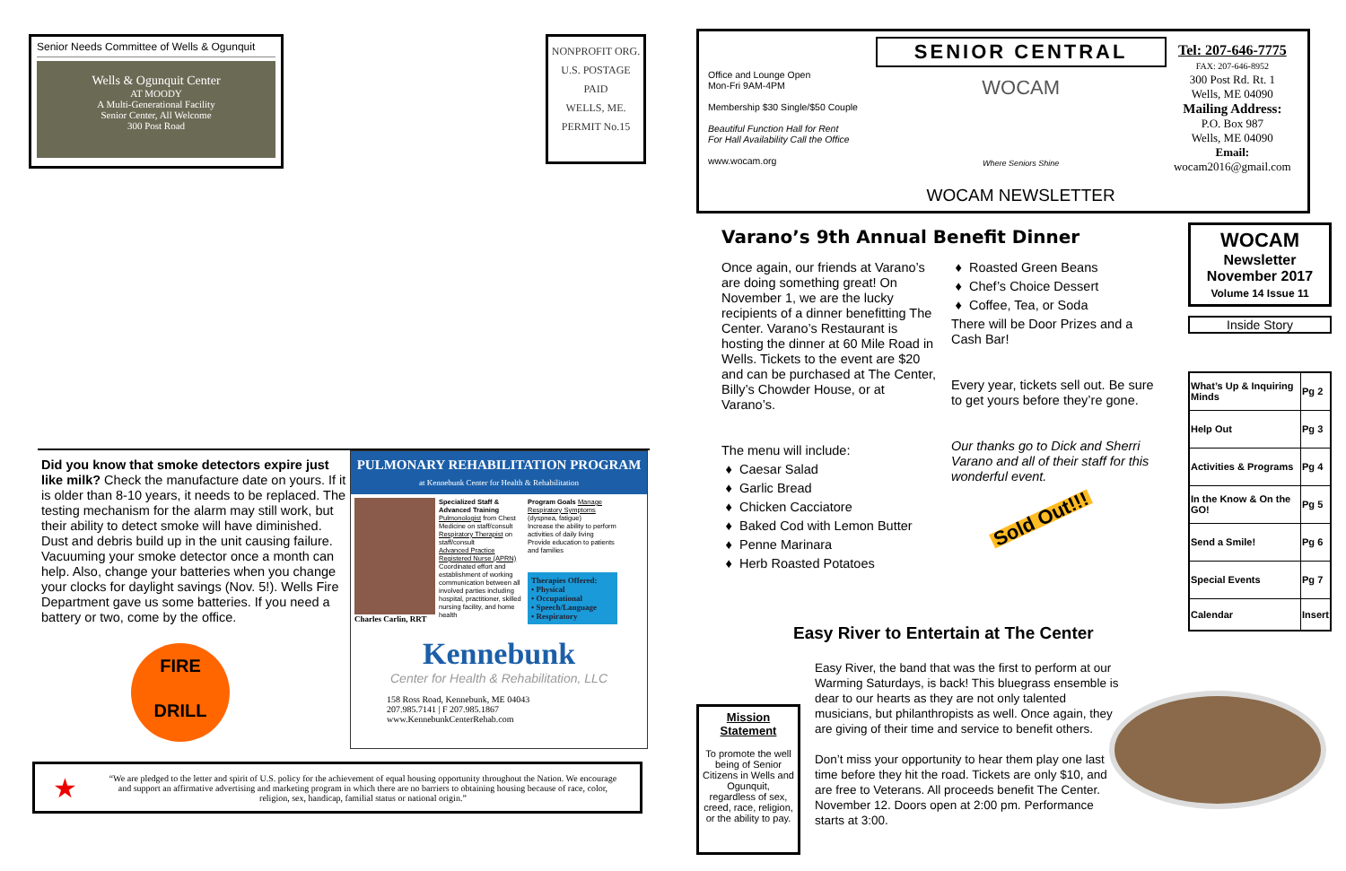Senior Needs Committee of Wells & Ogunquit
Wells & Ogunquit Center
AT MOODY
A Multi-Generational Facility
Senior Center, All Welcome
300 Post Road
NONPROFIT ORG.
U.S. POSTAGE
PAID
WELLS, ME.
PERMIT No.15
Did you know that smoke detectors expire just like milk? Check the manufacture date on yours. If it is older than 8-10 years, it needs to be replaced. The testing mechanism for the alarm may still work, but their ability to detect smoke will have diminished. Dust and debris build up in the unit causing failure. Vacuuming your smoke detector once a month can help. Also, change your batteries when you change your clocks for daylight savings (Nov. 5!). Wells Fire Department gave us some batteries. If you need a battery or two, come by the office.
FIRE
DRILL
PULMONARY REHABILITATION PROGRAM
at Kennebunk Center for Health & Rehabilitation
Charles Carlin, RRT
Specialized Staff & Advanced Training
Pulmonologist from Chest Medicine on staff/consult
Respiratory Therapist on staff/consult
Advanced Practice Registered Nurse (APRN) Coordinated effort and establishment of working communication between all involved parties including hospital, practitioner, skilled nursing facility, and home health
Program Goals Manage Respiratory Symptoms (dyspnea, fatigue)
Increase the ability to perform activities of daily living
Provide education to patients and families
Therapies Offered:
• Physical
• Occupational
• Speech/Language
• Respiratory
Kennebunk
Center for Health & Rehabilitation, LLC
158 Ross Road, Kennebunk, ME 04043
207.985.7141 | F 207.985.1867
www.KennebunkCenterRehab.com
★ “We are pledged to the letter and spirit of U.S. policy for the achievement of equal housing opportunity throughout the Nation. We encourage and support an affirmative advertising and marketing program in which there are no barriers to obtaining housing because of race, color, religion, sex, handicap, familial status or national origin.”
Office and Lounge Open
Mon-Fri 9AM-4PM
Membership $30 Single/$50 Couple
Beautiful Function Hall for Rent
For Hall Availability Call the Office
www.wocam.org
SENIOR CENTRAL
WOCAM
Where Seniors Shine
WOCAM NEWSLETTER
Tel: 207-646-7775
FAX: 207-646-8952
300 Post Rd. Rt. 1
Wells, ME 04090
Mailing Address:
P.O. Box 987
Wells, ME 04090
Email:
wocam2016@gmail.com
Varano’s 9th Annual Benefit Dinner
Once again, our friends at Varano’s are doing something great! On November 1, we are the lucky recipients of a dinner benefitting The Center. Varano’s Restaurant is hosting the dinner at 60 Mile Road in Wells. Tickets to the event are $20 and can be purchased at The Center, Billy’s Chowder House, or at Varano’s.
The menu will include:
Caesar Salad
Garlic Bread
Chicken Cacciatore
Baked Cod with Lemon Butter
Penne Marinara
Herb Roasted Potatoes
Roasted Green Beans
Chef’s Choice Dessert
Coffee, Tea, or Soda
There will be Door Prizes and a Cash Bar!
Every year, tickets sell out. Be sure to get yours before they’re gone.
Our thanks go to Dick and Sherri Varano and all of their staff for this wonderful event.
Sold Out!!!
WOCAM
Newsletter
November 2017
Volume 14 Issue 11
Inside Story
| What’s Up & Inquiring Minds | Pg 2 |
| Help Out | Pg 3 |
| Activities & Programs | Pg 4 |
| In the Know & On the GO! | Pg 5 |
| Send a Smile! | Pg 6 |
| Special Events | Pg 7 |
| Calendar | Insert |
Easy River to Entertain at The Center
Mission Statement
To promote the well being of Senior Citizens in Wells and Ogunquit, regardless of sex, creed, race, religion, or the ability to pay.
Easy River, the band that was the first to perform at our Warming Saturdays, is back! This bluegrass ensemble is dear to our hearts as they are not only talented musicians, but philanthropists as well. Once again, they are giving of their time and service to benefit others.
Don’t miss your opportunity to hear them play one last time before they hit the road. Tickets are only $10, and are free to Veterans. All proceeds benefit The Center. November 12. Doors open at 2:00 pm. Performance starts at 3:00.